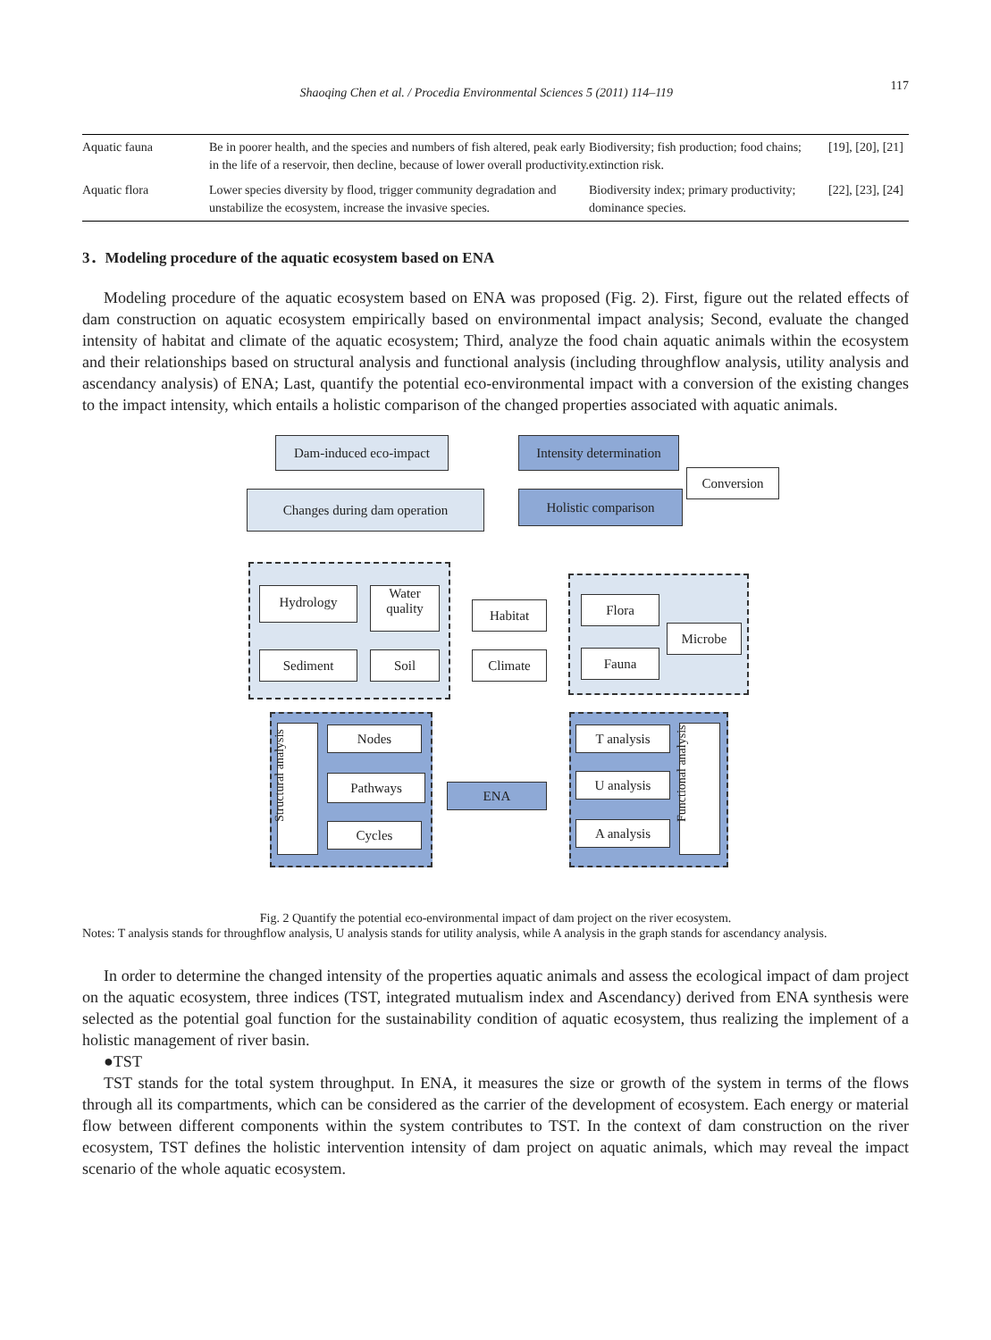Shaoqing Chen et al. / Procedia Environmental Sciences 5 (2011) 114–119 117
| Aquatic fauna | Be in poorer health, and the species and numbers of fish altered, peak early in the life of a reservoir, then decline, because of lower overall productivity. | Biodiversity; fish production; food chains; extinction risk. | [19], [20], [21] |
| Aquatic flora | Lower species diversity by flood, trigger community degradation and unstabilize the ecosystem, increase the invasive species. | Biodiversity index; primary productivity; dominance species. | [22], [23], [24] |
3．Modeling procedure of the aquatic ecosystem based on ENA
Modeling procedure of the aquatic ecosystem based on ENA was proposed (Fig. 2). First, figure out the related effects of dam construction on aquatic ecosystem empirically based on environmental impact analysis; Second, evaluate the changed intensity of habitat and climate of the aquatic ecosystem; Third, analyze the food chain aquatic animals within the ecosystem and their relationships based on structural analysis and functional analysis (including throughflow analysis, utility analysis and ascendancy analysis) of ENA; Last, quantify the potential eco-environmental impact with a conversion of the existing changes to the impact intensity, which entails a holistic comparison of the changed properties associated with aquatic animals.
Dam-induced eco-impact
Intensity determination
Conversion
Changes during dam operation Holistic comparison
Hydrology
Water quality
Sediment Soil
Habitat
Climate
Flora
Microbe
Fauna
Structural analysis
Nodes
Pathways
Cycles
ENA
T analysis
U analysis
A analysis
Functional analysis
Fig. 2 Quantify the potential eco-environmental impact of dam project on the river ecosystem.
Notes: T analysis stands for throughflow analysis, U analysis stands for utility analysis, while A analysis in the graph stands for ascendancy analysis.
In order to determine the changed intensity of the properties aquatic animals and assess the ecological impact of dam project on the aquatic ecosystem, three indices (TST, integrated mutualism index and Ascendancy) derived from ENA synthesis were selected as the potential goal function for the sustainability condition of aquatic ecosystem, thus realizing the implement of a holistic management of river basin.
●TST
TST stands for the total system throughput. In ENA, it measures the size or growth of the system in terms of the flows through all its compartments, which can be considered as the carrier of the development of ecosystem. Each energy or material flow between different components within the system contributes to TST. In the context of dam construction on the river ecosystem, TST defines the holistic intervention intensity of dam project on aquatic animals, which may reveal the impact scenario of the whole aquatic ecosystem.